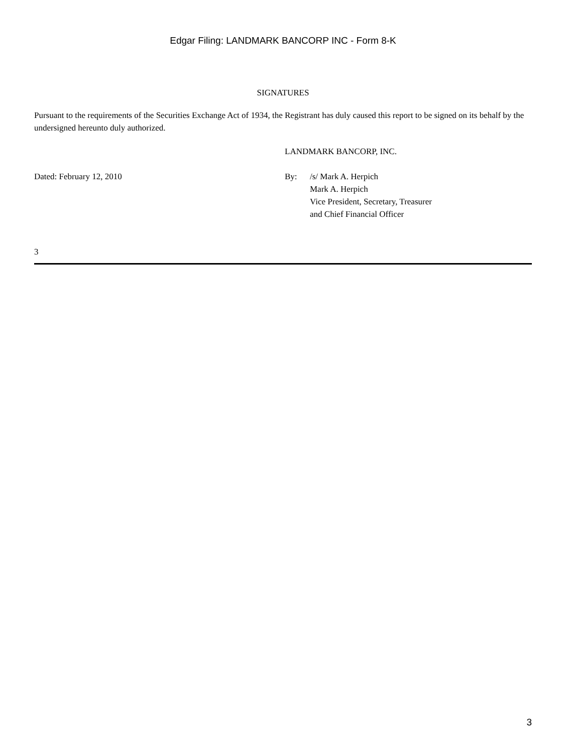Edgar Filing: LANDMARK BANCORP INC - Form 8-K
SIGNATURES
Pursuant to the requirements of the Securities Exchange Act of 1934, the Registrant has duly caused this report to be signed on its behalf by the undersigned hereunto duly authorized.
LANDMARK BANCORP, INC.
Dated: February 12, 2010 By: /s/ Mark A. Herpich
Mark A. Herpich
Vice President, Secretary, Treasurer
and Chief Financial Officer
3
3